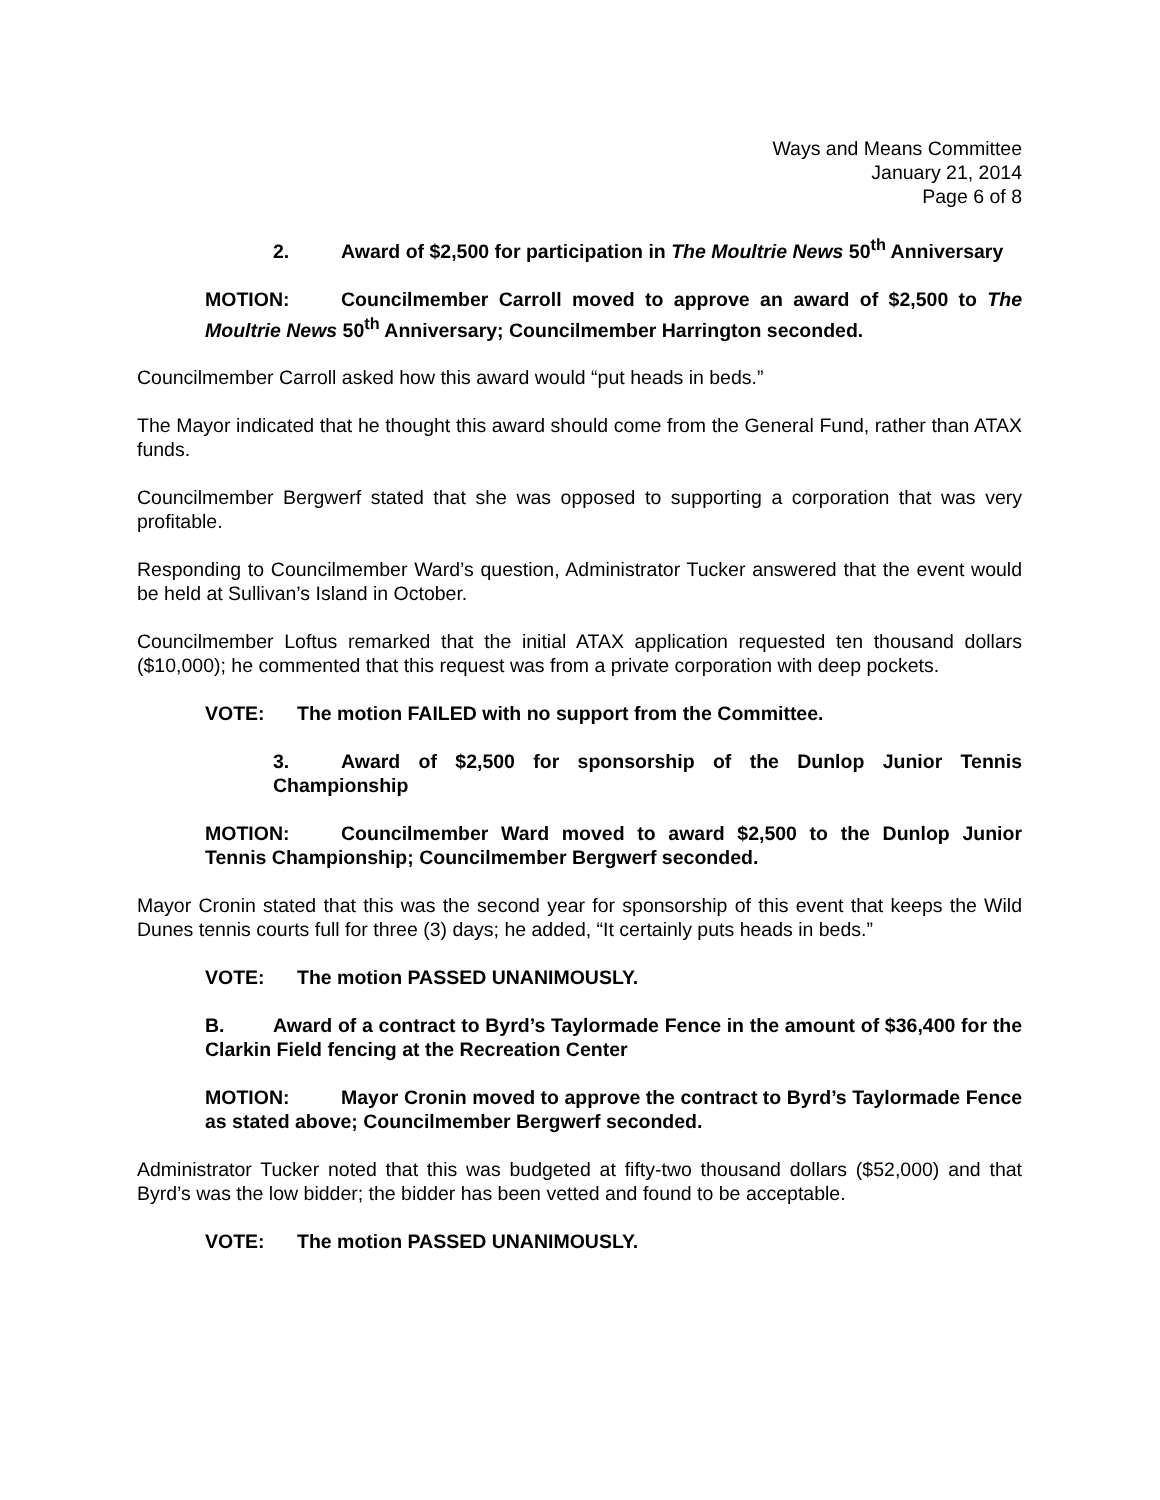Ways and Means Committee
January 21, 2014
Page 6 of 8
2. Award of $2,500 for participation in The Moultrie News 50<sup>th</sup> Anniversary
MOTION: Councilmember Carroll moved to approve an award of $2,500 to The Moultrie News 50<sup>th</sup> Anniversary; Councilmember Harrington seconded.
Councilmember Carroll asked how this award would “put heads in beds.”
The Mayor indicated that he thought this award should come from the General Fund, rather than ATAX funds.
Councilmember Bergwerf stated that she was opposed to supporting a corporation that was very profitable.
Responding to Councilmember Ward’s question, Administrator Tucker answered that the event would be held at Sullivan’s Island in October.
Councilmember Loftus remarked that the initial ATAX application requested ten thousand dollars ($10,000); he commented that this request was from a private corporation with deep pockets.
VOTE: The motion FAILED with no support from the Committee.
3. Award of $2,500 for sponsorship of the Dunlop Junior Tennis Championship
MOTION: Councilmember Ward moved to award $2,500 to the Dunlop Junior Tennis Championship; Councilmember Bergwerf seconded.
Mayor Cronin stated that this was the second year for sponsorship of this event that keeps the Wild Dunes tennis courts full for three (3) days; he added, “It certainly puts heads in beds.”
VOTE: The motion PASSED UNANIMOUSLY.
B. Award of a contract to Byrd’s Taylormade Fence in the amount of $36,400 for the Clarkin Field fencing at the Recreation Center
MOTION: Mayor Cronin moved to approve the contract to Byrd’s Taylormade Fence as stated above; Councilmember Bergwerf seconded.
Administrator Tucker noted that this was budgeted at fifty-two thousand dollars ($52,000) and that Byrd’s was the low bidder; the bidder has been vetted and found to be acceptable.
VOTE: The motion PASSED UNANIMOUSLY.